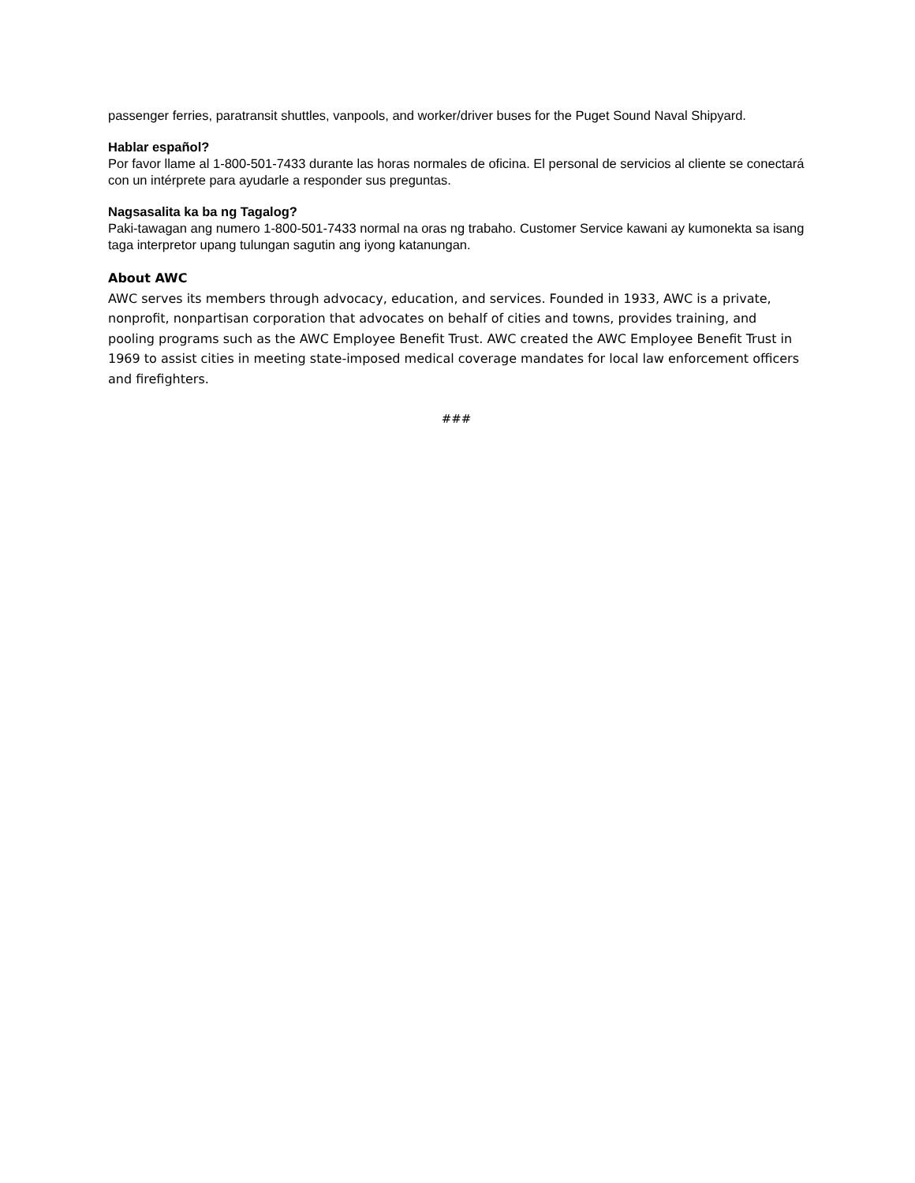passenger ferries, paratransit shuttles, vanpools, and worker/driver buses for the Puget Sound Naval Shipyard.
Hablar español?
Por favor llame al 1-800-501-7433 durante las horas normales de oficina. El personal de servicios al cliente se conectará con un intérprete para ayudarle a responder sus preguntas.
Nagsasalita ka ba ng Tagalog?
Paki-tawagan ang numero 1-800-501-7433 normal na oras ng trabaho. Customer Service kawani ay kumonekta sa isang taga interpretor upang tulungan sagutin ang iyong katanungan.
About AWC
AWC serves its members through advocacy, education, and services. Founded in 1933, AWC is a private, nonprofit, nonpartisan corporation that advocates on behalf of cities and towns, provides training, and pooling programs such as the AWC Employee Benefit Trust. AWC created the AWC Employee Benefit Trust in 1969 to assist cities in meeting state-imposed medical coverage mandates for local law enforcement officers and firefighters.
###